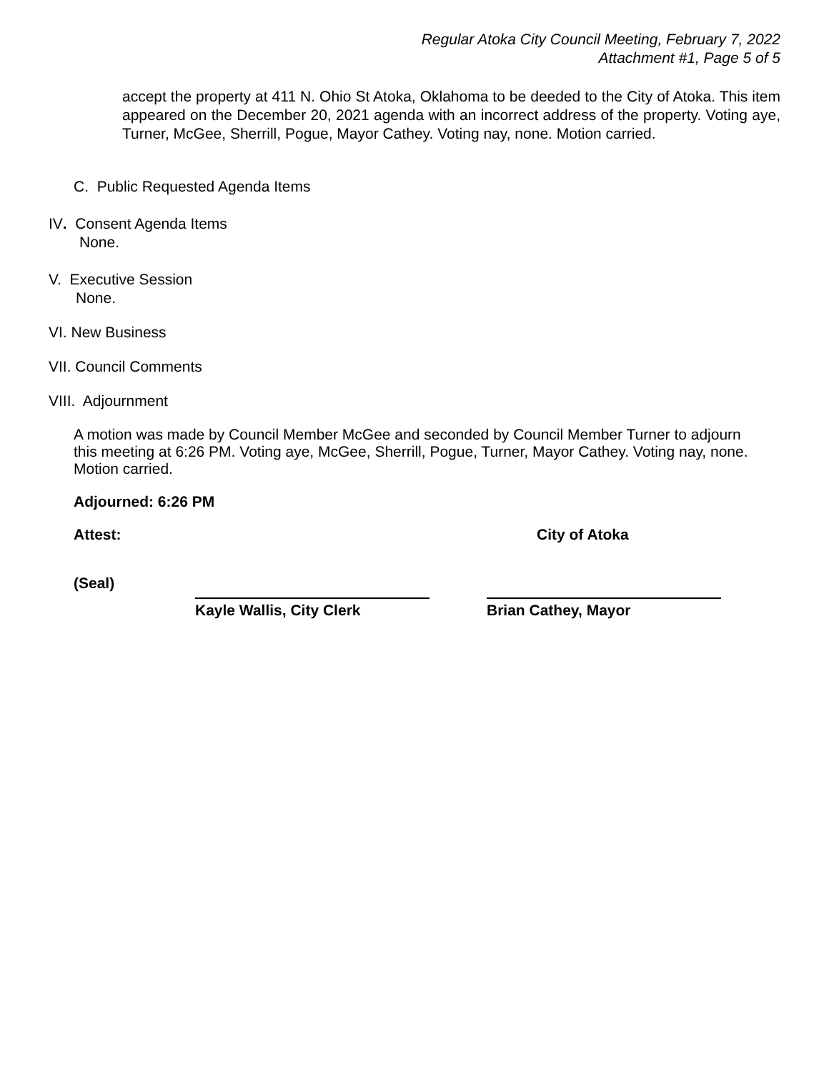Regular Atoka City Council Meeting, February 7, 2022
Attachment #1, Page 5 of 5
accept the property at 411 N. Ohio St Atoka, Oklahoma to be deeded to the City of Atoka. This item appeared on the December 20, 2021 agenda with an incorrect address of the property. Voting aye, Turner, McGee, Sherrill, Pogue, Mayor Cathey. Voting nay, none. Motion carried.
C. Public Requested Agenda Items
IV. Consent Agenda Items
None.
V. Executive Session
None.
VI. New Business
VII. Council Comments
VIII. Adjournment
A motion was made by Council Member McGee and seconded by Council Member Turner to adjourn this meeting at 6:26 PM. Voting aye, McGee, Sherrill, Pogue, Turner, Mayor Cathey. Voting nay, none. Motion carried.
Adjourned: 6:26 PM
Attest: City of Atoka
(Seal)
Kayle Wallis, City Clerk Brian Cathey, Mayor